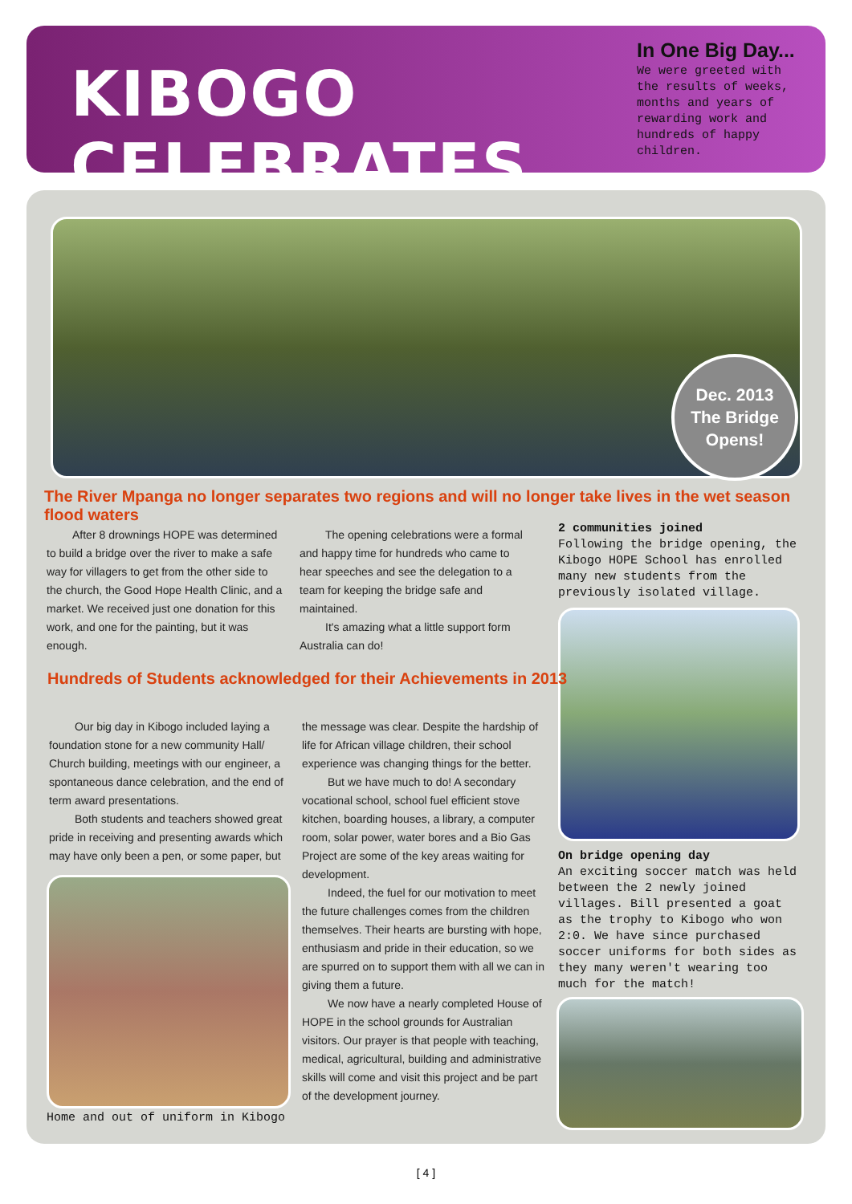KIBOGO CELEBRATES
In One Big Day...
We were greeted with the results of weeks, months and years of rewarding work and hundreds of happy children.
Dec. 2013
The Bridge Opens!
The River Mpanga no longer separates two regions and will no longer take lives in the wet season flood waters
After 8 drownings HOPE was determined to build a bridge over the river to make a safe way for villagers to get from the other side to the church, the Good Hope Health Clinic, and a market. We received just one donation for this work, and one for the painting, but it was enough.
The opening celebrations were a formal and happy time for hundreds who came to hear speeches and see the delegation to a team for keeping the bridge safe and maintained.
It's amazing what a little support form Australia can do!
2 communities joined
Following the bridge opening, the Kibogo HOPE School has enrolled many new students from the previously isolated village.
On bridge opening day
An exciting soccer match was held between the 2 newly joined villages. Bill presented a goat as the trophy to Kibogo who won 2:0. We have since purchased soccer uniforms for both sides as they many weren't wearing too much for the match!
Hundreds of Students acknowledged for their Achievements in 2013
Our big day in Kibogo included laying a foundation stone for a new community Hall/ Church building, meetings with our engineer, a spontaneous dance celebration, and the end of term award presentations.
Both students and teachers showed great pride in receiving and presenting awards which may have only been a pen, or some paper, but
Home and out of uniform in Kibogo
the message was clear. Despite the hardship of life for African village children, their school experience was changing things for the better.
But we have much to do! A secondary vocational school, school fuel efficient stove kitchen, boarding houses, a library, a computer room, solar power, water bores and a Bio Gas Project are some of the key areas waiting for development.
Indeed, the fuel for our motivation to meet the future challenges comes from the children themselves. Their hearts are bursting with hope, enthusiasm and pride in their education, so we are spurred on to support them with all we can in giving them a future.
We now have a nearly completed House of HOPE in the school grounds for Australian visitors. Our prayer is that people with teaching, medical, agricultural, building and administrative skills will come and visit this project and be part of the development journey.
[ 4 ]